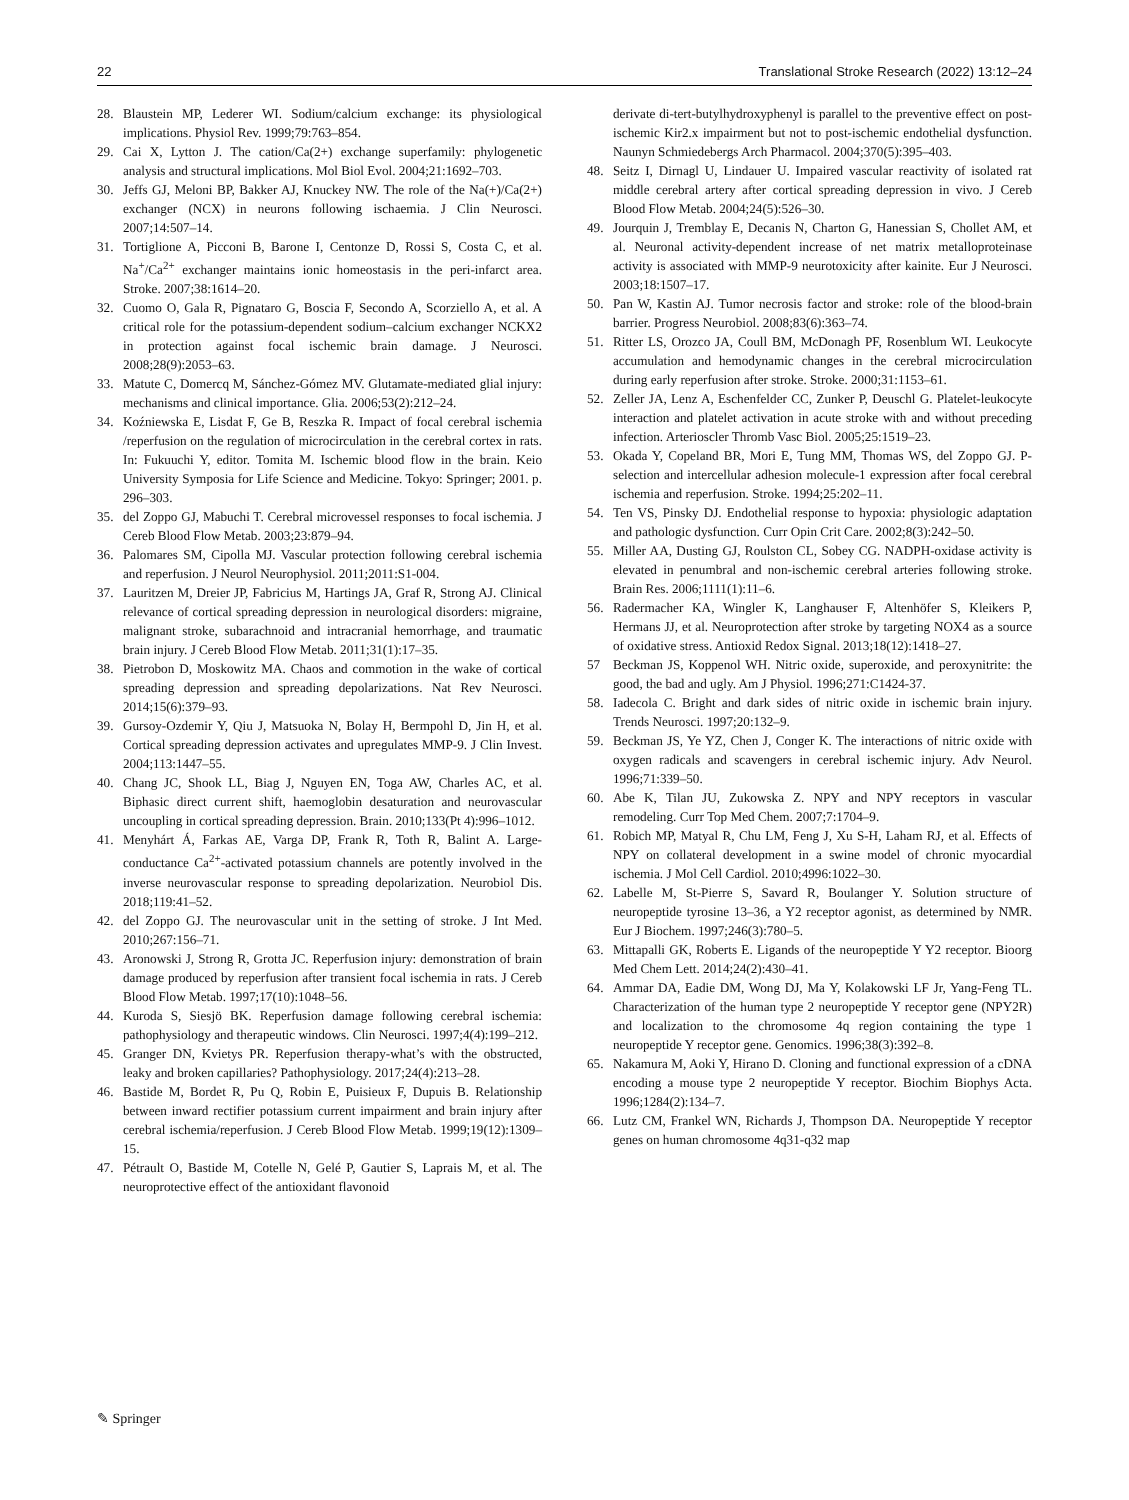22 Translational Stroke Research (2022) 13:12–24
28. Blaustein MP, Lederer WI. Sodium/calcium exchange: its physiological implications. Physiol Rev. 1999;79:763–854.
29. Cai X, Lytton J. The cation/Ca(2+) exchange superfamily: phylogenetic analysis and structural implications. Mol Biol Evol. 2004;21:1692–703.
30. Jeffs GJ, Meloni BP, Bakker AJ, Knuckey NW. The role of the Na(+)/Ca(2+) exchanger (NCX) in neurons following ischaemia. J Clin Neurosci. 2007;14:507–14.
31. Tortiglione A, Picconi B, Barone I, Centonze D, Rossi S, Costa C, et al. Na<sup>+</sup>/Ca<sup>2+</sup> exchanger maintains ionic homeostasis in the peri-infarct area. Stroke. 2007;38:1614–20.
32. Cuomo O, Gala R, Pignataro G, Boscia F, Secondo A, Scorziello A, et al. A critical role for the potassium-dependent sodium–calcium exchanger NCKX2 in protection against focal ischemic brain damage. J Neurosci. 2008;28(9):2053–63.
33. Matute C, Domercq M, Sánchez-Gómez MV. Glutamate-mediated glial injury: mechanisms and clinical importance. Glia. 2006;53(2):212–24.
34. Koźniewska E, Lisdat F, Ge B, Reszka R. Impact of focal cerebral ischemia /reperfusion on the regulation of microcirculation in the cerebral cortex in rats. In: Fukuuchi Y, editor. Tomita M. Ischemic blood flow in the brain. Keio University Symposia for Life Science and Medicine. Tokyo: Springer; 2001. p. 296–303.
35. del Zoppo GJ, Mabuchi T. Cerebral microvessel responses to focal ischemia. J Cereb Blood Flow Metab. 2003;23:879–94.
36. Palomares SM, Cipolla MJ. Vascular protection following cerebral ischemia and reperfusion. J Neurol Neurophysiol. 2011;2011:S1-004.
37. Lauritzen M, Dreier JP, Fabricius M, Hartings JA, Graf R, Strong AJ. Clinical relevance of cortical spreading depression in neurological disorders: migraine, malignant stroke, subarachnoid and intracranial hemorrhage, and traumatic brain injury. J Cereb Blood Flow Metab. 2011;31(1):17–35.
38. Pietrobon D, Moskowitz MA. Chaos and commotion in the wake of cortical spreading depression and spreading depolarizations. Nat Rev Neurosci. 2014;15(6):379–93.
39. Gursoy-Ozdemir Y, Qiu J, Matsuoka N, Bolay H, Bermpohl D, Jin H, et al. Cortical spreading depression activates and upregulates MMP-9. J Clin Invest. 2004;113:1447–55.
40. Chang JC, Shook LL, Biag J, Nguyen EN, Toga AW, Charles AC, et al. Biphasic direct current shift, haemoglobin desaturation and neurovascular uncoupling in cortical spreading depression. Brain. 2010;133(Pt 4):996–1012.
41. Menyhárt Á, Farkas AE, Varga DP, Frank R, Toth R, Balint A. Large-conductance Ca<sup>2+</sup>-activated potassium channels are potently involved in the inverse neurovascular response to spreading depolarization. Neurobiol Dis. 2018;119:41–52.
42. del Zoppo GJ. The neurovascular unit in the setting of stroke. J Int Med. 2010;267:156–71.
43. Aronowski J, Strong R, Grotta JC. Reperfusion injury: demonstration of brain damage produced by reperfusion after transient focal ischemia in rats. J Cereb Blood Flow Metab. 1997;17(10):1048–56.
44. Kuroda S, Siesjö BK. Reperfusion damage following cerebral ischemia: pathophysiology and therapeutic windows. Clin Neurosci. 1997;4(4):199–212.
45. Granger DN, Kvietys PR. Reperfusion therapy-what’s with the obstructed, leaky and broken capillaries? Pathophysiology. 2017;24(4):213–28.
46. Bastide M, Bordet R, Pu Q, Robin E, Puisieux F, Dupuis B. Relationship between inward rectifier potassium current impairment and brain injury after cerebral ischemia/reperfusion. J Cereb Blood Flow Metab. 1999;19(12):1309–15.
47. Pétrault O, Bastide M, Cotelle N, Gelé P, Gautier S, Laprais M, et al. The neuroprotective effect of the antioxidant flavonoid
derivate di-tert-butylhydroxyphenyl is parallel to the preventive effect on post-ischemic Kir2.x impairment but not to post-ischemic endothelial dysfunction. Naunyn Schmiedebergs Arch Pharmacol. 2004;370(5):395–403.
48. Seitz I, Dirnagl U, Lindauer U. Impaired vascular reactivity of isolated rat middle cerebral artery after cortical spreading depression in vivo. J Cereb Blood Flow Metab. 2004;24(5):526–30.
49. Jourquin J, Tremblay E, Decanis N, Charton G, Hanessian S, Chollet AM, et al. Neuronal activity-dependent increase of net matrix metalloproteinase activity is associated with MMP-9 neurotoxicity after kainite. Eur J Neurosci. 2003;18:1507–17.
50. Pan W, Kastin AJ. Tumor necrosis factor and stroke: role of the blood-brain barrier. Progress Neurobiol. 2008;83(6):363–74.
51. Ritter LS, Orozco JA, Coull BM, McDonagh PF, Rosenblum WI. Leukocyte accumulation and hemodynamic changes in the cerebral microcirculation during early reperfusion after stroke. Stroke. 2000;31:1153–61.
52. Zeller JA, Lenz A, Eschenfelder CC, Zunker P, Deuschl G. Platelet-leukocyte interaction and platelet activation in acute stroke with and without preceding infection. Arterioscler Thromb Vasc Biol. 2005;25:1519–23.
53. Okada Y, Copeland BR, Mori E, Tung MM, Thomas WS, del Zoppo GJ. P-selection and intercellular adhesion molecule-1 expression after focal cerebral ischemia and reperfusion. Stroke. 1994;25:202–11.
54. Ten VS, Pinsky DJ. Endothelial response to hypoxia: physiologic adaptation and pathologic dysfunction. Curr Opin Crit Care. 2002;8(3):242–50.
55. Miller AA, Dusting GJ, Roulston CL, Sobey CG. NADPH-oxidase activity is elevated in penumbral and non-ischemic cerebral arteries following stroke. Brain Res. 2006;1111(1):11–6.
56. Radermacher KA, Wingler K, Langhauser F, Altenhöfer S, Kleikers P, Hermans JJ, et al. Neuroprotection after stroke by targeting NOX4 as a source of oxidative stress. Antioxid Redox Signal. 2013;18(12):1418–27.
57 Beckman JS, Koppenol WH. Nitric oxide, superoxide, and peroxynitrite: the good, the bad and ugly. Am J Physiol. 1996;271:C1424-37.
58. Iadecola C. Bright and dark sides of nitric oxide in ischemic brain injury. Trends Neurosci. 1997;20:132–9.
59. Beckman JS, Ye YZ, Chen J, Conger K. The interactions of nitric oxide with oxygen radicals and scavengers in cerebral ischemic injury. Adv Neurol. 1996;71:339–50.
60. Abe K, Tilan JU, Zukowska Z. NPY and NPY receptors in vascular remodeling. Curr Top Med Chem. 2007;7:1704–9.
61. Robich MP, Matyal R, Chu LM, Feng J, Xu S-H, Laham RJ, et al. Effects of NPY on collateral development in a swine model of chronic myocardial ischemia. J Mol Cell Cardiol. 2010;4996:1022–30.
62. Labelle M, St-Pierre S, Savard R, Boulanger Y. Solution structure of neuropeptide tyrosine 13–36, a Y2 receptor agonist, as determined by NMR. Eur J Biochem. 1997;246(3):780–5.
63. Mittapalli GK, Roberts E. Ligands of the neuropeptide Y Y2 receptor. Bioorg Med Chem Lett. 2014;24(2):430–41.
64. Ammar DA, Eadie DM, Wong DJ, Ma Y, Kolakowski LF Jr, Yang-Feng TL. Characterization of the human type 2 neuropeptide Y receptor gene (NPY2R) and localization to the chromosome 4q region containing the type 1 neuropeptide Y receptor gene. Genomics. 1996;38(3):392–8.
65. Nakamura M, Aoki Y, Hirano D. Cloning and functional expression of a cDNA encoding a mouse type 2 neuropeptide Y receptor. Biochim Biophys Acta. 1996;1284(2):134–7.
66. Lutz CM, Frankel WN, Richards J, Thompson DA. Neuropeptide Y receptor genes on human chromosome 4q31-q32 map
✎ Springer